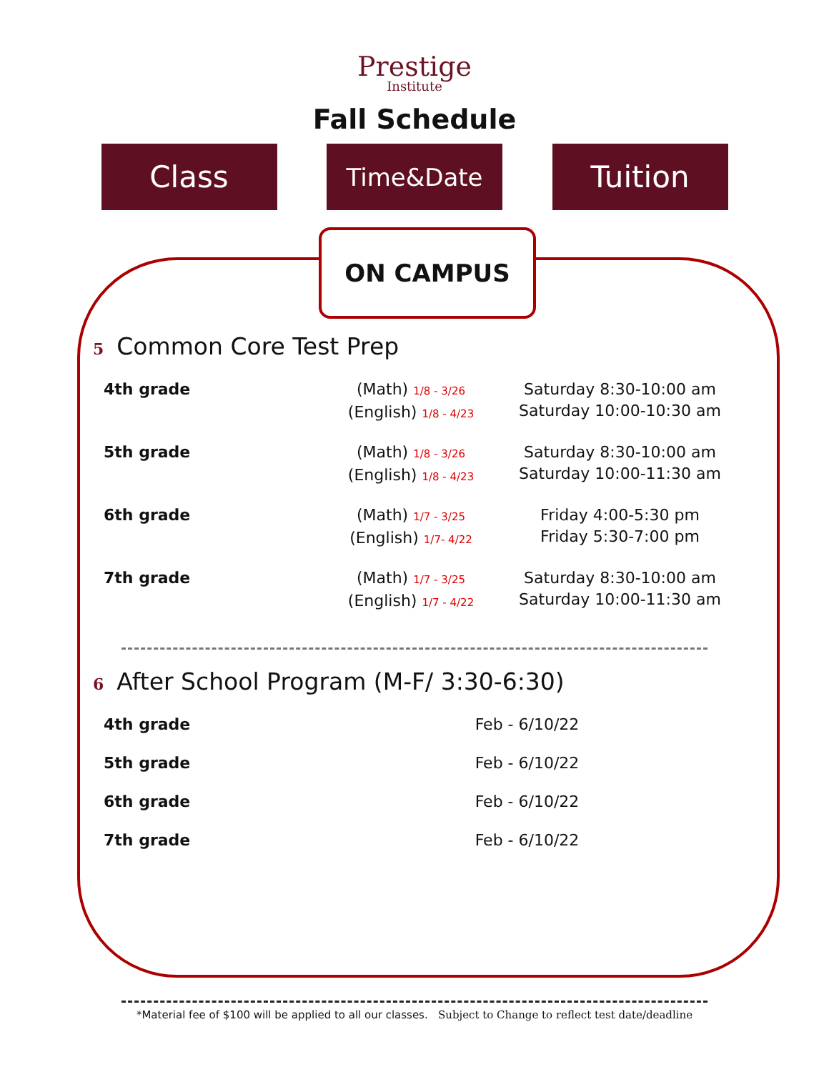Prestige
Institute
Fall Schedule
Class
Time&Date
Tuition
ON CAMPUS
5 Common Core Test Prep
| 4th grade | (Math) 1/8 - 3/26 (English) 1/8 - 4/23 | Saturday 8:30-10:00 am Saturday 10:00-10:30 am |
| 5th grade | (Math) 1/8 - 3/26 (English) 1/8 - 4/23 | Saturday 8:30-10:00 am Saturday 10:00-11:30 am |
| 6th grade | (Math) 1/7 - 3/25 (English) 1/7- 4/22 | Friday 4:00-5:30 pm Friday 5:30-7:00 pm |
| 7th grade | (Math) 1/7 - 3/25 (English) 1/7 - 4/22 | Saturday 8:30-10:00 am Saturday 10:00-11:30 am |
6 After School Program (M-F/ 3:30-6:30)
| 4th grade | | Feb - 6/10/22 |
| 5th grade | | Feb - 6/10/22 |
| 6th grade | | Feb - 6/10/22 |
| 7th grade | | Feb - 6/10/22 |
*Material fee of $100 will be applied to all our classes. Subject to Change to reflect test date/deadline